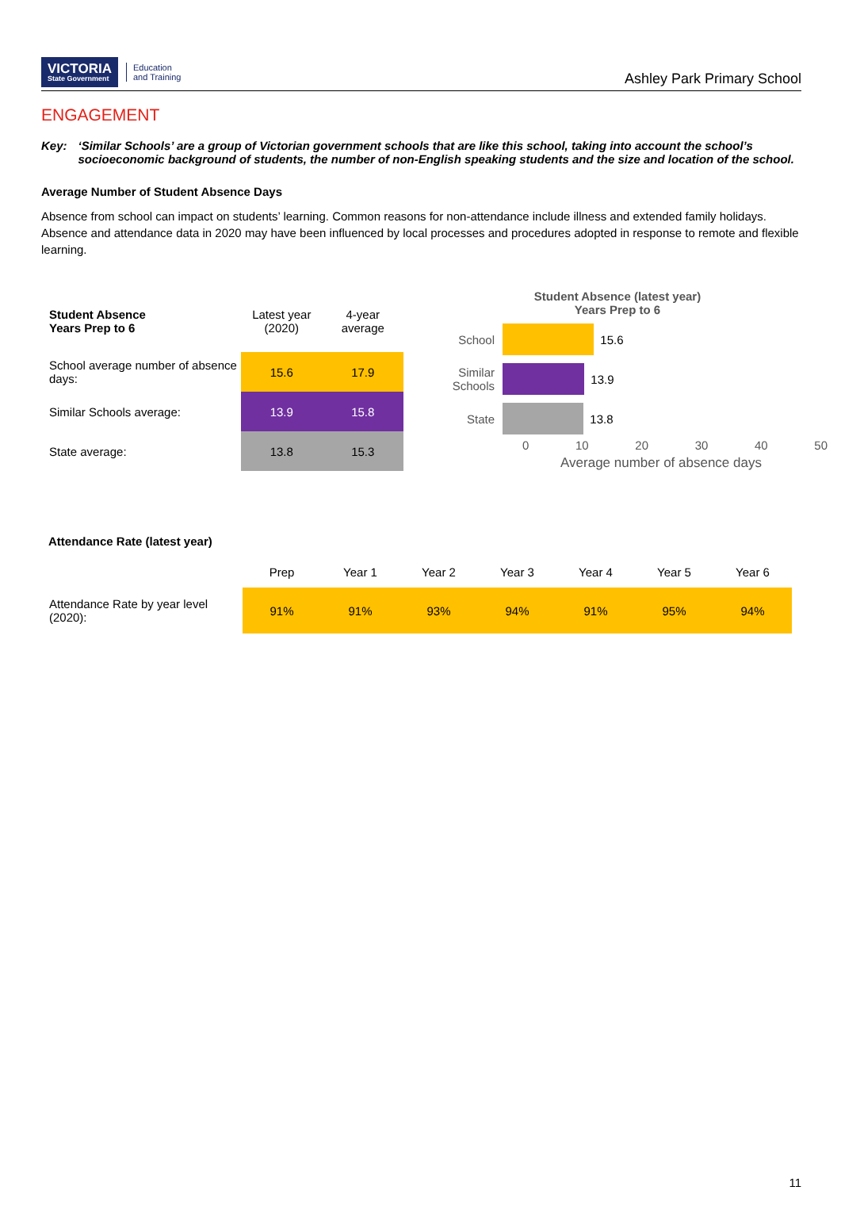VICTORIA
State Government
Education
and Training
Ashley Park Primary School
ENGAGEMENT
Key: ‘Similar Schools’ are a group of Victorian government schools that are like this school, taking into account the school’s socioeconomic background of students, the number of non-English speaking students and the size and location of the school.
Average Number of Student Absence Days
Absence from school can impact on students’ learning. Common reasons for non-attendance include illness and extended family holidays. Absence and attendance data in 2020 may have been influenced by local processes and procedures adopted in response to remote and flexible learning.
| Student Absence Years Prep to 6 | Latest year (2020) | 4-year average |
| --- | --- | --- |
| School average number of absence days: | 15.6 | 17.9 |
| Similar Schools average: | 13.9 | 15.8 |
| State average: | 13.8 | 15.3 |
Student Absence (latest year)
Years Prep to 6
School
15.6
Similar Schools
13.9
State
13.8
0 10 20 30 40 50
Average number of absence days
Attendance Rate (latest year)
| | Prep | Year 1 | Year 2 | Year 3 | Year 4 | Year 5 | Year 6 |
| Attendance Rate by year level (2020): | 91% | 91% | 93% | 94% | 91% | 95% | 94% |
11